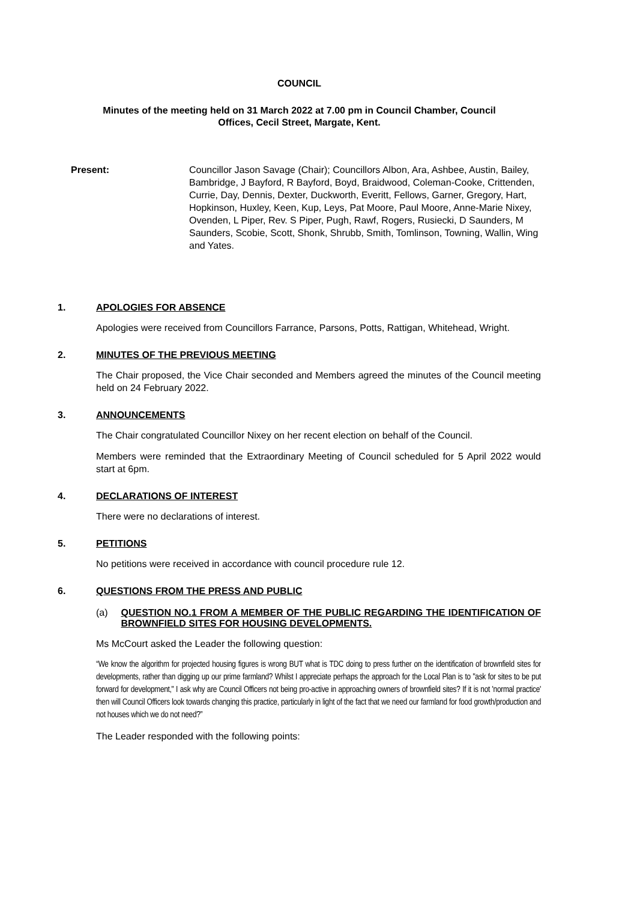COUNCIL
Minutes of the meeting held on 31 March 2022 at 7.00 pm in Council Chamber, Council
Offices, Cecil Street, Margate, Kent.
Present: Councillor Jason Savage (Chair); Councillors Albon, Ara, Ashbee, Austin, Bailey, Bambridge, J Bayford, R Bayford, Boyd, Braidwood, Coleman-Cooke, Crittenden, Currie, Day, Dennis, Dexter, Duckworth, Everitt, Fellows, Garner, Gregory, Hart, Hopkinson, Huxley, Keen, Kup, Leys, Pat Moore, Paul Moore, Anne-Marie Nixey, Ovenden, L Piper, Rev. S Piper, Pugh, Rawf, Rogers, Rusiecki, D Saunders, M Saunders, Scobie, Scott, Shonk, Shrubb, Smith, Tomlinson, Towning, Wallin, Wing and Yates.
1. APOLOGIES FOR ABSENCE
Apologies were received from Councillors Farrance, Parsons, Potts, Rattigan, Whitehead, Wright.
2. MINUTES OF THE PREVIOUS MEETING
The Chair proposed, the Vice Chair seconded and Members agreed the minutes of the Council meeting held on 24 February 2022.
3. ANNOUNCEMENTS
The Chair congratulated Councillor Nixey on her recent election on behalf of the Council.
Members were reminded that the Extraordinary Meeting of Council scheduled for 5 April 2022 would start at 6pm.
4. DECLARATIONS OF INTEREST
There were no declarations of interest.
5. PETITIONS
No petitions were received in accordance with council procedure rule 12.
6. QUESTIONS FROM THE PRESS AND PUBLIC
(a) QUESTION NO.1 FROM A MEMBER OF THE PUBLIC REGARDING THE IDENTIFICATION OF BROWNFIELD SITES FOR HOUSING DEVELOPMENTS.
Ms McCourt asked the Leader the following question:
“We know the algorithm for projected housing figures is wrong BUT what is TDC doing to press further on the identification of brownfield sites for developments, rather than digging up our prime farmland? Whilst I appreciate perhaps the approach for the Local Plan is to "ask for sites to be put forward for development," I ask why are Council Officers not being pro-active in approaching owners of brownfield sites? If it is not 'normal practice' then will Council Officers look towards changing this practice, particularly in light of the fact that we need our farmland for food growth/production and not houses which we do not need?”
The Leader responded with the following points: